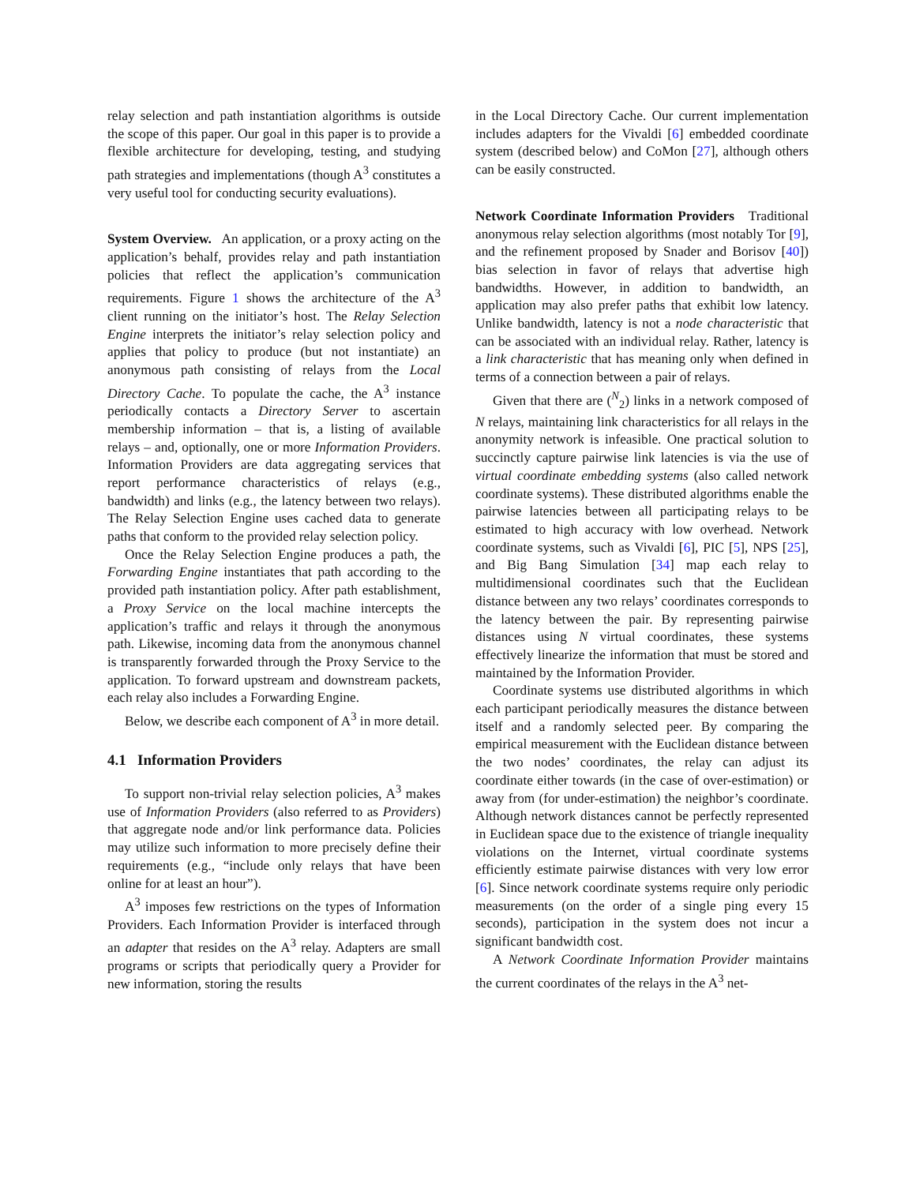relay selection and path instantiation algorithms is outside the scope of this paper. Our goal in this paper is to provide a flexible architecture for developing, testing, and studying path strategies and implementations (though A<sup>3</sup> constitutes a very useful tool for conducting security evaluations).
System Overview. An application, or a proxy acting on the application’s behalf, provides relay and path instantiation policies that reflect the application’s communication requirements. Figure 1 shows the architecture of the A<sup>3</sup> client running on the initiator’s host. The Relay Selection Engine interprets the initiator’s relay selection policy and applies that policy to produce (but not instantiate) an anonymous path consisting of relays from the Local Directory Cache. To populate the cache, the A<sup>3</sup> instance periodically contacts a Directory Server to ascertain membership information – that is, a listing of available relays – and, optionally, one or more Information Providers. Information Providers are data aggregating services that report performance characteristics of relays (e.g., bandwidth) and links (e.g., the latency between two relays). The Relay Selection Engine uses cached data to generate paths that conform to the provided relay selection policy.
Once the Relay Selection Engine produces a path, the Forwarding Engine instantiates that path according to the provided path instantiation policy. After path establishment, a Proxy Service on the local machine intercepts the application’s traffic and relays it through the anonymous path. Likewise, incoming data from the anonymous channel is transparently forwarded through the Proxy Service to the application. To forward upstream and downstream packets, each relay also includes a Forwarding Engine.
Below, we describe each component of A<sup>3</sup> in more detail.
4.1 Information Providers
To support non-trivial relay selection policies, A<sup>3</sup> makes use of Information Providers (also referred to as Providers) that aggregate node and/or link performance data. Policies may utilize such information to more precisely define their requirements (e.g., “include only relays that have been online for at least an hour”).
A<sup>3</sup> imposes few restrictions on the types of Information Providers. Each Information Provider is interfaced through an adapter that resides on the A<sup>3</sup> relay. Adapters are small programs or scripts that periodically query a Provider for new information, storing the results
in the Local Directory Cache. Our current implementation includes adapters for the Vivaldi [6] embedded coordinate system (described below) and CoMon [27], although others can be easily constructed.
Network Coordinate Information Providers Traditional anonymous relay selection algorithms (most notably Tor [9], and the refinement proposed by Snader and Borisov [40]) bias selection in favor of relays that advertise high bandwidths. However, in addition to bandwidth, an application may also prefer paths that exhibit low latency. Unlike bandwidth, latency is not a node characteristic that can be associated with an individual relay. Rather, latency is a link characteristic that has meaning only when defined in terms of a connection between a pair of relays.
Given that there are (<sup>N</sup><sub>2</sub>) links in a network composed of N relays, maintaining link characteristics for all relays in the anonymity network is infeasible. One practical solution to succinctly capture pairwise link latencies is via the use of virtual coordinate embedding systems (also called network coordinate systems). These distributed algorithms enable the pairwise latencies between all participating relays to be estimated to high accuracy with low overhead. Network coordinate systems, such as Vivaldi [6], PIC [5], NPS [25], and Big Bang Simulation [34] map each relay to multidimensional coordinates such that the Euclidean distance between any two relays’ coordinates corresponds to the latency between the pair. By representing pairwise distances using N virtual coordinates, these systems effectively linearize the information that must be stored and maintained by the Information Provider.
Coordinate systems use distributed algorithms in which each participant periodically measures the distance between itself and a randomly selected peer. By comparing the empirical measurement with the Euclidean distance between the two nodes’ coordinates, the relay can adjust its coordinate either towards (in the case of over-estimation) or away from (for under-estimation) the neighbor’s coordinate. Although network distances cannot be perfectly represented in Euclidean space due to the existence of triangle inequality violations on the Internet, virtual coordinate systems efficiently estimate pairwise distances with very low error [6]. Since network coordinate systems require only periodic measurements (on the order of a single ping every 15 seconds), participation in the system does not incur a significant bandwidth cost.
A Network Coordinate Information Provider maintains the current coordinates of the relays in the A<sup>3</sup> net-